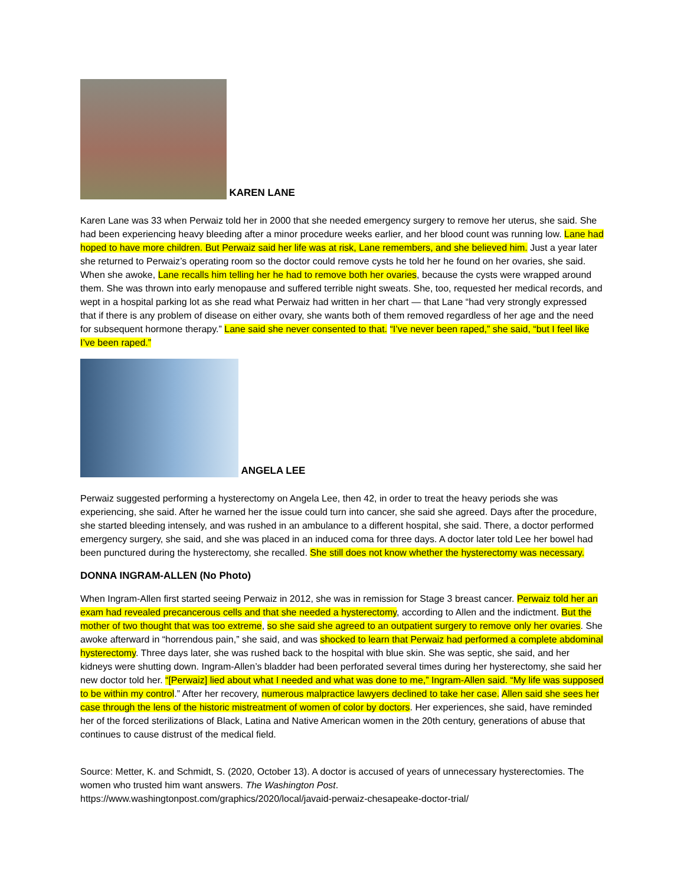KAREN LANE
Karen Lane was 33 when Perwaiz told her in 2000 that she needed emergency surgery to remove her uterus, she said. She had been experiencing heavy bleeding after a minor procedure weeks earlier, and her blood count was running low. Lane had hoped to have more children. But Perwaiz said her life was at risk, Lane remembers, and she believed him. Just a year later she returned to Perwaiz’s operating room so the doctor could remove cysts he told her he found on her ovaries, she said. When she awoke, Lane recalls him telling her he had to remove both her ovaries, because the cysts were wrapped around them. She was thrown into early menopause and suffered terrible night sweats. She, too, requested her medical records, and wept in a hospital parking lot as she read what Perwaiz had written in her chart — that Lane “had very strongly expressed that if there is any problem of disease on either ovary, she wants both of them removed regardless of her age and the need for subsequent hormone therapy.” Lane said she never consented to that. “I’ve never been raped,” she said, “but I feel like I’ve been raped.”
ANGELA LEE
Perwaiz suggested performing a hysterectomy on Angela Lee, then 42, in order to treat the heavy periods she was experiencing, she said. After he warned her the issue could turn into cancer, she said she agreed. Days after the procedure, she started bleeding intensely, and was rushed in an ambulance to a different hospital, she said. There, a doctor performed emergency surgery, she said, and she was placed in an induced coma for three days. A doctor later told Lee her bowel had been punctured during the hysterectomy, she recalled. She still does not know whether the hysterectomy was necessary.
DONNA INGRAM-ALLEN (No Photo)
When Ingram-Allen first started seeing Perwaiz in 2012, she was in remission for Stage 3 breast cancer. Perwaiz told her an exam had revealed precancerous cells and that she needed a hysterectomy, according to Allen and the indictment. But the mother of two thought that was too extreme, so she said she agreed to an outpatient surgery to remove only her ovaries. She awoke afterward in “horrendous pain,” she said, and was shocked to learn that Perwaiz had performed a complete abdominal hysterectomy. Three days later, she was rushed back to the hospital with blue skin. She was septic, she said, and her kidneys were shutting down. Ingram-Allen’s bladder had been perforated several times during her hysterectomy, she said her new doctor told her. “[Perwaiz] lied about what I needed and what was done to me,” Ingram-Allen said. “My life was supposed to be within my control.” After her recovery, numerous malpractice lawyers declined to take her case. Allen said she sees her case through the lens of the historic mistreatment of women of color by doctors. Her experiences, she said, have reminded her of the forced sterilizations of Black, Latina and Native American women in the 20th century, generations of abuse that continues to cause distrust of the medical field.
Source: Metter, K. and Schmidt, S. (2020, October 13). A doctor is accused of years of unnecessary hysterectomies. The women who trusted him want answers. The Washington Post.
https://www.washingtonpost.com/graphics/2020/local/javaid-perwaiz-chesapeake-doctor-trial/